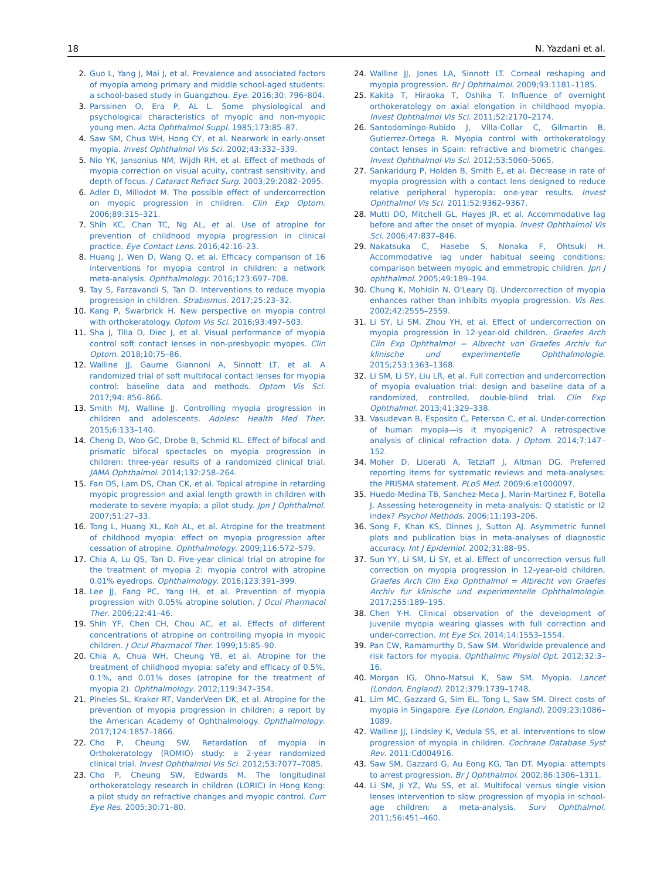18 N. Yazdani et al.
2. Guo L, Yang J, Mai J, et al. Prevalence and associated factors of myopia among primary and middle school-aged students: a school-based study in Guangzhou. Eye. 2016;30: 796–804.
3. Parssinen O, Era P, AL L. Some physiological and psychological characteristics of myopic and non-myopic young men. Acta Ophthalmol Suppl. 1985;173:85–87.
4. Saw SM, Chua WH, Hong CY, et al. Nearwork in early-onset myopia. Invest Ophthalmol Vis Sci. 2002;43:332–339.
5. Nio YK, Jansonius NM, Wijdh RH, et al. Effect of methods of myopia correction on visual acuity, contrast sensitivity, and depth of focus. J Cataract Refract Surg. 2003;29:2082–2095.
6. Adler D, Millodot M. The possible effect of undercorrection on myopic progression in children. Clin Exp Optom. 2006;89:315–321.
7. Shih KC, Chan TC, Ng AL, et al. Use of atropine for prevention of childhood myopia progression in clinical practice. Eye Contact Lens. 2016;42:16–23.
8. Huang J, Wen D, Wang Q, et al. Efficacy comparison of 16 interventions for myopia control in children: a network meta-analysis. Ophthalmology. 2016;123:697–708.
9. Tay S, Farzavandi S, Tan D. Interventions to reduce myopia progression in children. Strabismus. 2017;25:23–32.
10. Kang P, Swarbrick H. New perspective on myopia control with orthokeratology. Optom Vis Sci. 2016;93:497–503.
11. Sha J, Tilia D, Diec J, et al. Visual performance of myopia control soft contact lenses in non-presbyopic myopes. Clin Optom. 2018;10:75–86.
12. Walline JJ, Gaume Giannoni A, Sinnott LT, et al. A randomized trial of soft multifocal contact lenses for myopia control: baseline data and methods. Optom Vis Sci. 2017;94: 856–866.
13. Smith MJ, Walline JJ. Controlling myopia progression in children and adolescents. Adolesc Health Med Ther. 2015;6:133–140.
14. Cheng D, Woo GC, Drobe B, Schmid KL. Effect of bifocal and prismatic bifocal spectacles on myopia progression in children: three-year results of a randomized clinical trial. JAMA Ophthalmol. 2014;132:258–264.
15. Fan DS, Lam DS, Chan CK, et al. Topical atropine in retarding myopic progression and axial length growth in children with moderate to severe myopia: a pilot study. Jpn J Ophthalmol. 2007;51:27–33.
16. Tong L, Huang XL, Koh AL, et al. Atropine for the treatment of childhood myopia: effect on myopia progression after cessation of atropine. Ophthalmology. 2009;116:572–579.
17. Chia A, Lu QS, Tan D. Five-year clinical trial on atropine for the treatment of myopia 2: myopia control with atropine 0.01% eyedrops. Ophthalmology. 2016;123:391–399.
18. Lee JJ, Fang PC, Yang IH, et al. Prevention of myopia progression with 0.05% atropine solution. J Ocul Pharmacol Ther. 2006;22:41–46.
19. Shih YF, Chen CH, Chou AC, et al. Effects of different concentrations of atropine on controlling myopia in myopic children. J Ocul Pharmacol Ther. 1999;15:85–90.
20. Chia A, Chua WH, Cheung YB, et al. Atropine for the treatment of childhood myopia: safety and efficacy of 0.5%, 0.1%, and 0.01% doses (atropine for the treatment of myopia 2). Ophthalmology. 2012;119:347–354.
21. Pineles SL, Kraker RT, VanderVeen DK, et al. Atropine for the prevention of myopia progression in children: a report by the American Academy of Ophthalmology. Ophthalmology. 2017;124:1857–1866.
22. Cho P, Cheung SW. Retardation of myopia in Orthokeratology (ROMIO) study: a 2-year randomized clinical trial. Invest Ophthalmol Vis Sci. 2012;53:7077–7085.
23. Cho P, Cheung SW, Edwards M. The longitudinal orthokeratology research in children (LORIC) in Hong Kong: a pilot study on refractive changes and myopic control. Curr Eye Res. 2005;30:71–80.
24. Walline JJ, Jones LA, Sinnott LT. Corneal reshaping and myopia progression. Br J Ophthalmol. 2009;93:1181–1185.
25. Kakita T, Hiraoka T, Oshika T. Influence of overnight orthokeratology on axial elongation in childhood myopia. Invest Ophthalmol Vis Sci. 2011;52:2170–2174.
26. Santodomingo-Rubido J, Villa-Collar C, Gilmartin B, Gutierrez-Ortega R. Myopia control with orthokeratology contact lenses in Spain: refractive and biometric changes. Invest Ophthalmol Vis Sci. 2012;53:5060–5065.
27. Sankaridurg P, Holden B, Smith E, et al. Decrease in rate of myopia progression with a contact lens designed to reduce relative peripheral hyperopia: one-year results. Invest Ophthalmol Vis Sci. 2011;52:9362–9367.
28. Mutti DO, Mitchell GL, Hayes JR, et al. Accommodative lag before and after the onset of myopia. Invest Ophthalmol Vis Sci. 2006;47:837–846.
29. Nakatsuka C, Hasebe S, Nonaka F, Ohtsuki H. Accommodative lag under habitual seeing conditions: comparison between myopic and emmetropic children. Jpn J ophthalmol. 2005;49:189–194.
30. Chung K, Mohidin N, O'Leary DJ. Undercorrection of myopia enhances rather than inhibits myopia progression. Vis Res. 2002;42:2555–2559.
31. Li SY, Li SM, Zhou YH, et al. Effect of undercorrection on myopia progression in 12-year-old children. Graefes Arch Clin Exp Ophthalmol = Albrecht von Graefes Archiv fur klinische und experimentelle Ophthalmologie. 2015;253:1363–1368.
32. Li SM, Li SY, Liu LR, et al. Full correction and undercorrection of myopia evaluation trial: design and baseline data of a randomized, controlled, double-blind trial. Clin Exp Ophthalmol. 2013;41:329–338.
33. Vasudevan B, Esposito C, Peterson C, et al. Under-correction of human myopia—is it myopigenic? A retrospective analysis of clinical refraction data. J Optom. 2014;7:147–152.
34. Moher D, Liberati A, Tetzlaff J, Altman DG. Preferred reporting items for systematic reviews and meta-analyses: the PRISMA statement. PLoS Med. 2009;6:e1000097.
35. Huedo-Medina TB, Sanchez-Meca J, Marin-Martinez F, Botella J. Assessing heterogeneity in meta-analysis: Q statistic or I2 index? Psychol Methods. 2006;11:193–206.
36. Song F, Khan KS, Dinnes J, Sutton AJ. Asymmetric funnel plots and publication bias in meta-analyses of diagnostic accuracy. Int J Epidemiol. 2002;31:88–95.
37. Sun YY, Li SM, Li SY, et al. Effect of uncorrection versus full correction on myopia progression in 12-year-old children. Graefes Arch Clin Exp Ophthalmol = Albrecht von Graefes Archiv fur klinische und experimentelle Ophthalmologie. 2017;255:189–195.
38. Chen Y-H. Clinical observation of the development of juvenile myopia wearing glasses with full correction and under-correction. Int Eye Sci. 2014;14:1553–1554.
39. Pan CW, Ramamurthy D, Saw SM. Worldwide prevalence and risk factors for myopia. Ophthalmic Physiol Opt. 2012;32:3–16.
40. Morgan IG, Ohno-Matsui K, Saw SM. Myopia. Lancet (London, England). 2012;379:1739–1748.
41. Lim MC, Gazzard G, Sim EL, Tong L, Saw SM. Direct costs of myopia in Singapore. Eye (London, England). 2009;23:1086–1089.
42. Walline JJ, Lindsley K, Vedula SS, et al. Interventions to slow progression of myopia in children. Cochrane Database Syst Rev. 2011:Cd004916.
43. Saw SM, Gazzard G, Au Eong KG, Tan DT. Myopia: attempts to arrest progression. Br J Ophthalmol. 2002;86:1306–1311.
44. Li SM, Ji YZ, Wu SS, et al. Multifocal versus single vision lenses intervention to slow progression of myopia in school-age children: a meta-analysis. Surv Ophthalmol. 2011;56:451–460.